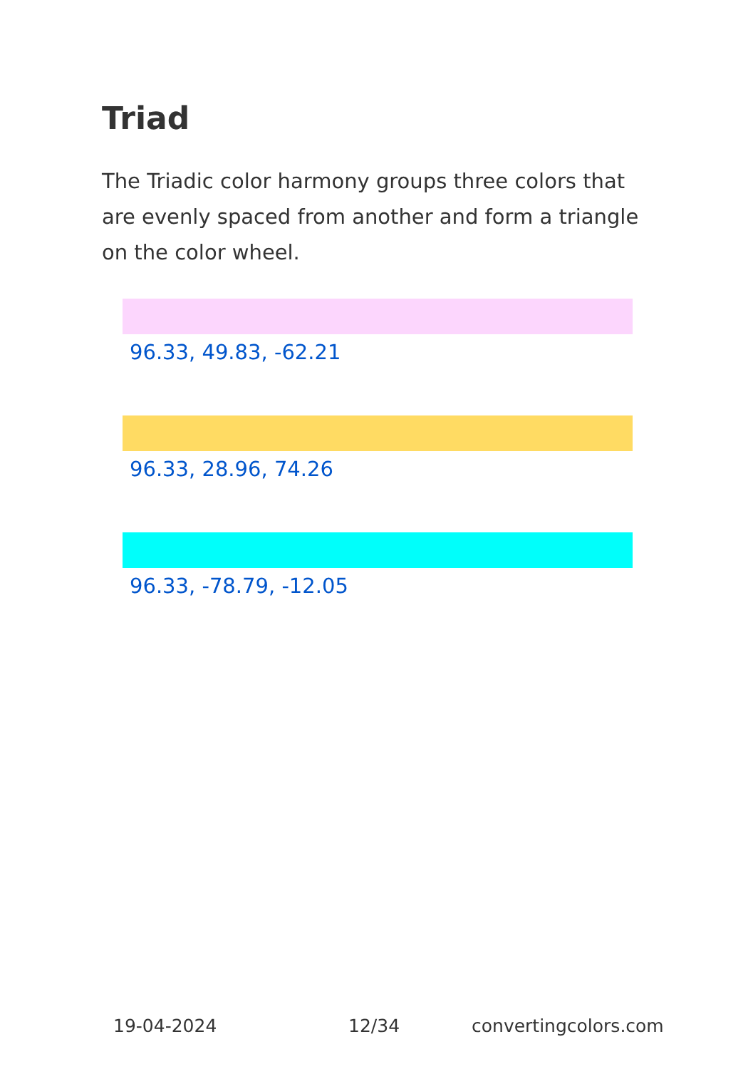Triad
The Triadic color harmony groups three colors that are evenly spaced from another and form a triangle on the color wheel.
96.33, 49.83, -62.21
96.33, 28.96, 74.26
96.33, -78.79, -12.05
19-04-2024 12/34 convertingcolors.com